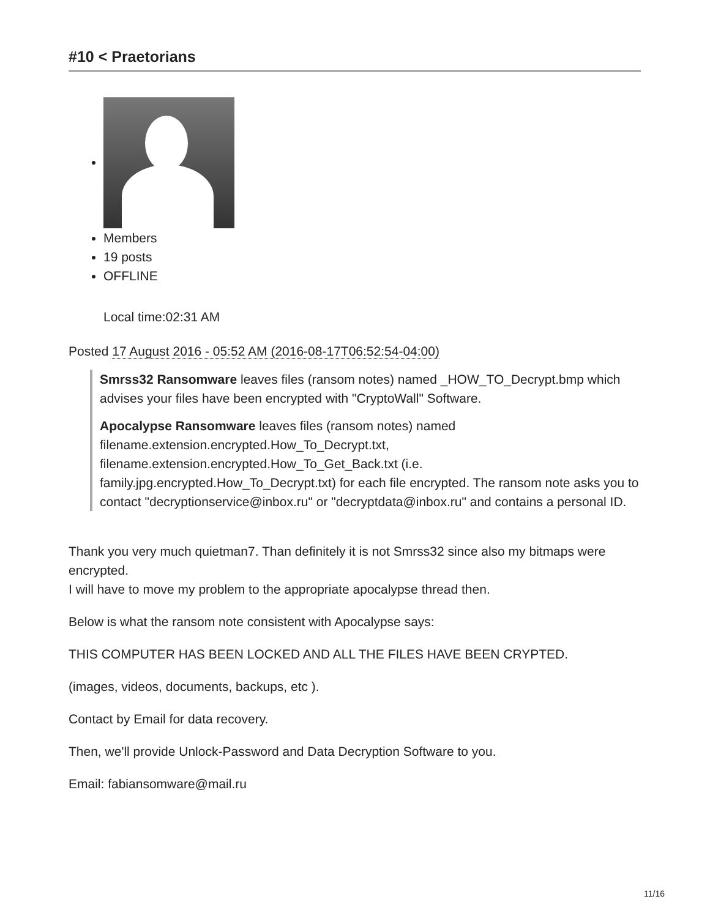#10 < Praetorians
Members
19 posts
OFFLINE
Local time:02:31 AM
Posted 17 August 2016 - 05:52 AM (2016-08-17T06:52:54-04:00)
Smrss32 Ransomware leaves files (ransom notes) named _HOW_TO_Decrypt.bmp which advises your files have been encrypted with "CryptoWall" Software.
Apocalypse Ransomware leaves files (ransom notes) named filename.extension.encrypted.How_To_Decrypt.txt, filename.extension.encrypted.How_To_Get_Back.txt (i.e. family.jpg.encrypted.How_To_Decrypt.txt) for each file encrypted. The ransom note asks you to contact "decryptionservice@inbox.ru" or "decryptdata@inbox.ru" and contains a personal ID.
Thank you very much quietman7. Than definitely it is not Smrss32 since also my bitmaps were encrypted.
I will have to move my problem to the appropriate apocalypse thread then.
Below is what the ransom note consistent with Apocalypse says:
THIS COMPUTER HAS BEEN LOCKED AND ALL THE FILES HAVE BEEN CRYPTED.
(images, videos, documents, backups, etc ).
Contact by Email for data recovery.
Then, we'll provide Unlock-Password and Data Decryption Software to you.
Email: fabiansomware@mail.ru
11/16